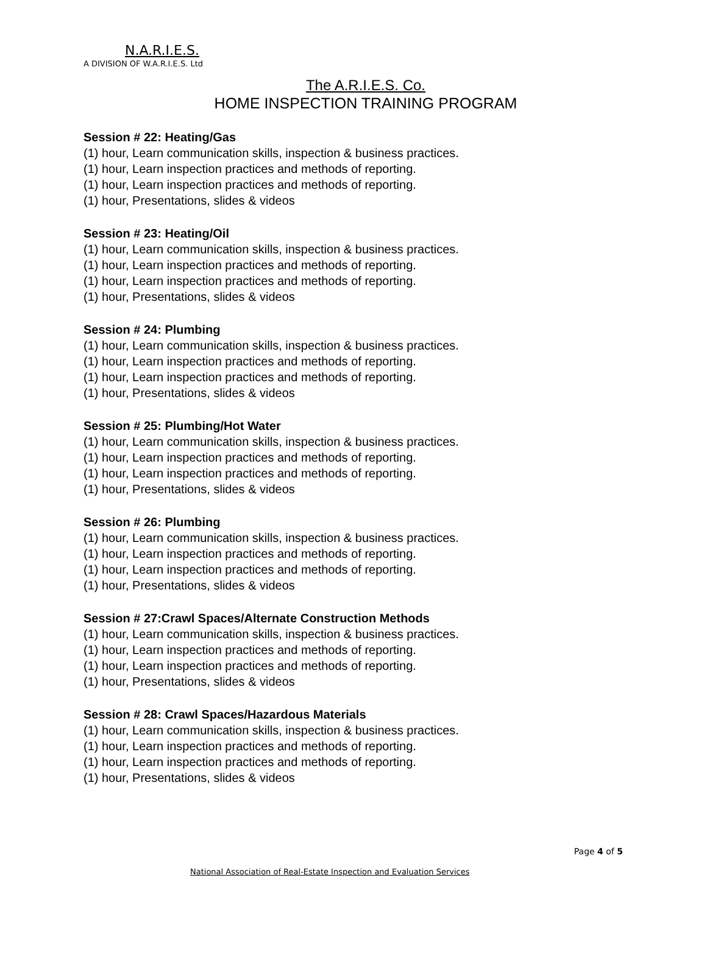N.A.R.I.E.S.
A DIVISION OF W.A.R.I.E.S. Ltd
The A.R.I.E.S. Co.
HOME INSPECTION TRAINING PROGRAM
Session # 22: Heating/Gas
(1) hour, Learn communication skills, inspection & business practices.
(1) hour, Learn inspection practices and methods of reporting.
(1) hour, Learn inspection practices and methods of reporting.
(1) hour, Presentations, slides & videos
Session # 23: Heating/Oil
(1) hour, Learn communication skills, inspection & business practices.
(1) hour, Learn inspection practices and methods of reporting.
(1) hour, Learn inspection practices and methods of reporting.
(1) hour, Presentations, slides & videos
Session # 24: Plumbing
(1) hour, Learn communication skills, inspection & business practices.
(1) hour, Learn inspection practices and methods of reporting.
(1) hour, Learn inspection practices and methods of reporting.
(1) hour, Presentations, slides & videos
Session # 25: Plumbing/Hot Water
(1) hour, Learn communication skills, inspection & business practices.
(1) hour, Learn inspection practices and methods of reporting.
(1) hour, Learn inspection practices and methods of reporting.
(1) hour, Presentations, slides & videos
Session # 26: Plumbing
(1) hour, Learn communication skills, inspection & business practices.
(1) hour, Learn inspection practices and methods of reporting.
(1) hour, Learn inspection practices and methods of reporting.
(1) hour, Presentations, slides & videos
Session # 27:Crawl Spaces/Alternate Construction Methods
(1) hour, Learn communication skills, inspection & business practices.
(1) hour, Learn inspection practices and methods of reporting.
(1) hour, Learn inspection practices and methods of reporting.
(1) hour, Presentations, slides & videos
Session # 28: Crawl Spaces/Hazardous Materials
(1) hour, Learn communication skills, inspection & business practices.
(1) hour, Learn inspection practices and methods of reporting.
(1) hour, Learn inspection practices and methods of reporting.
(1) hour, Presentations, slides & videos
Page 4 of 5
National Association of Real-Estate Inspection and Evaluation Services